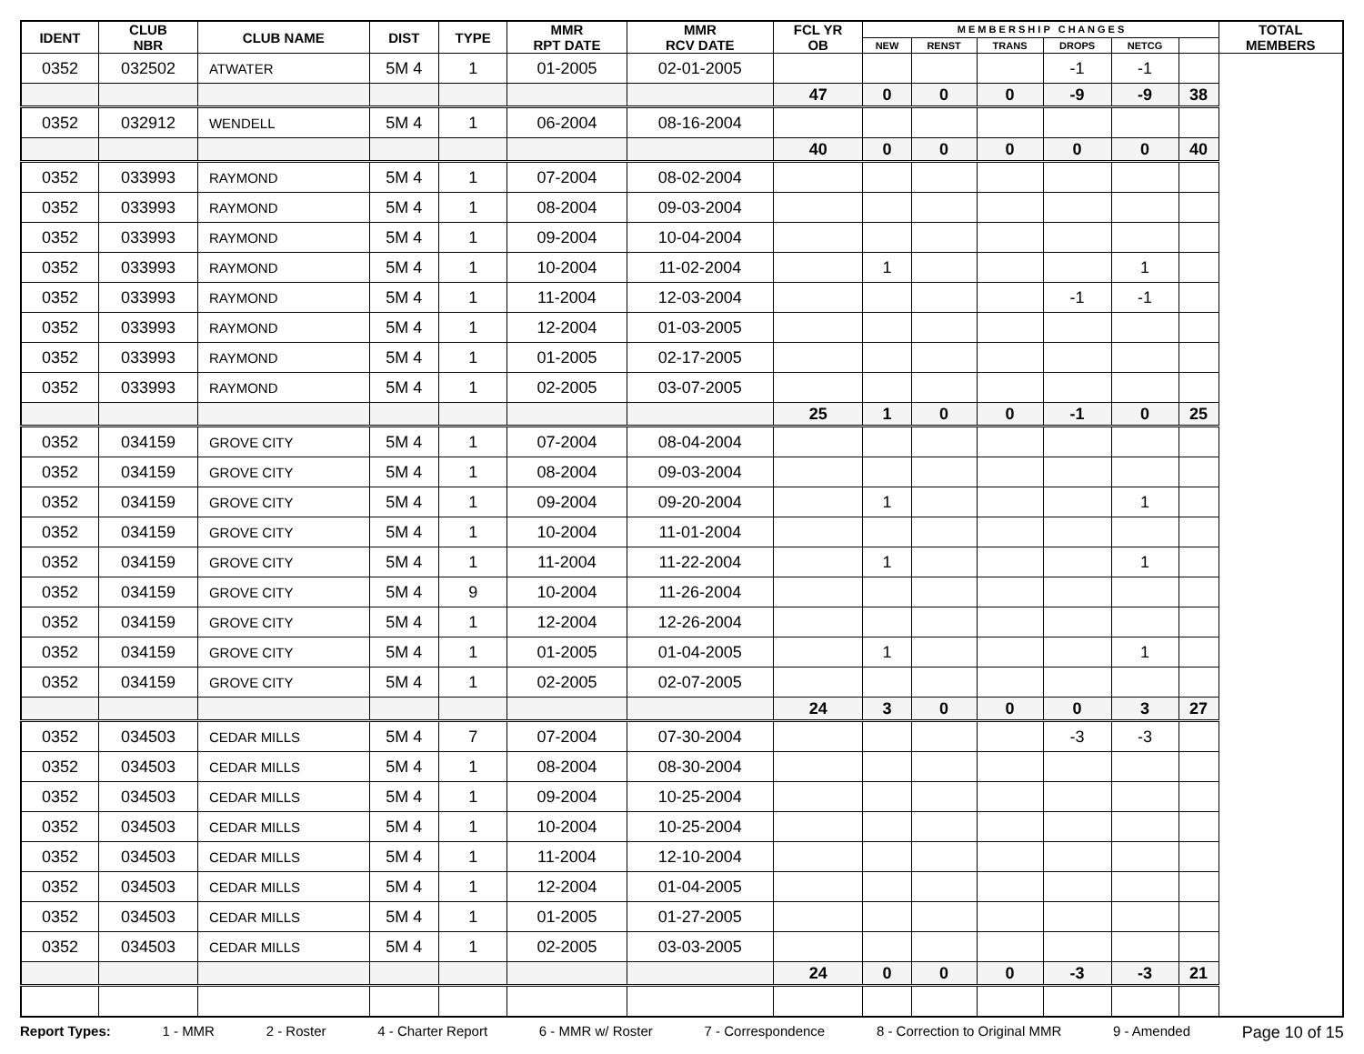| IDENT | CLUB NBR | CLUB NAME | DIST | TYPE | MMR RPT DATE | MMR RCV DATE | FCL YR OB | M E M B E R S H I P C H A N G E S | | | | | | TOTAL MEMBERS |
| --- | --- | --- | --- | --- | --- | --- | --- | --- | --- | --- | --- | --- | --- | --- |
| | | | | | | | | NEW | RENST | TRANS | DROPS | NETCG | | |
| 0352 | 032502 | ATWATER | 5M 4 | 1 | 01-2005 | 02-01-2005 | | | | | -1 | -1 | | |
| | | | | | | | 47 | 0 | 0 | 0 | -9 | -9 | 38 | |
| 0352 | 032912 | WENDELL | 5M 4 | 1 | 06-2004 | 08-16-2004 | | | | | | | | |
| | | | | | | | 40 | 0 | 0 | 0 | 0 | 0 | 40 | |
| 0352 | 033993 | RAYMOND | 5M 4 | 1 | 07-2004 | 08-02-2004 | | | | | | | | |
| 0352 | 033993 | RAYMOND | 5M 4 | 1 | 08-2004 | 09-03-2004 | | | | | | | | |
| 0352 | 033993 | RAYMOND | 5M 4 | 1 | 09-2004 | 10-04-2004 | | | | | | | | |
| 0352 | 033993 | RAYMOND | 5M 4 | 1 | 10-2004 | 11-02-2004 | | 1 | | | | 1 | | |
| 0352 | 033993 | RAYMOND | 5M 4 | 1 | 11-2004 | 12-03-2004 | | | | | -1 | -1 | | |
| 0352 | 033993 | RAYMOND | 5M 4 | 1 | 12-2004 | 01-03-2005 | | | | | | | | |
| 0352 | 033993 | RAYMOND | 5M 4 | 1 | 01-2005 | 02-17-2005 | | | | | | | | |
| 0352 | 033993 | RAYMOND | 5M 4 | 1 | 02-2005 | 03-07-2005 | | | | | | | | |
| | | | | | | | 25 | 1 | 0 | 0 | -1 | 0 | 25 | |
| 0352 | 034159 | GROVE CITY | 5M 4 | 1 | 07-2004 | 08-04-2004 | | | | | | | | |
| 0352 | 034159 | GROVE CITY | 5M 4 | 1 | 08-2004 | 09-03-2004 | | | | | | | | |
| 0352 | 034159 | GROVE CITY | 5M 4 | 1 | 09-2004 | 09-20-2004 | | 1 | | | | 1 | | |
| 0352 | 034159 | GROVE CITY | 5M 4 | 1 | 10-2004 | 11-01-2004 | | | | | | | | |
| 0352 | 034159 | GROVE CITY | 5M 4 | 1 | 11-2004 | 11-22-2004 | | 1 | | | | 1 | | |
| 0352 | 034159 | GROVE CITY | 5M 4 | 9 | 10-2004 | 11-26-2004 | | | | | | | | |
| 0352 | 034159 | GROVE CITY | 5M 4 | 1 | 12-2004 | 12-26-2004 | | | | | | | | |
| 0352 | 034159 | GROVE CITY | 5M 4 | 1 | 01-2005 | 01-04-2005 | | 1 | | | | 1 | | |
| 0352 | 034159 | GROVE CITY | 5M 4 | 1 | 02-2005 | 02-07-2005 | | | | | | | | |
| | | | | | | | 24 | 3 | 0 | 0 | 0 | 3 | 27 | |
| 0352 | 034503 | CEDAR MILLS | 5M 4 | 7 | 07-2004 | 07-30-2004 | | | | | -3 | -3 | | |
| 0352 | 034503 | CEDAR MILLS | 5M 4 | 1 | 08-2004 | 08-30-2004 | | | | | | | | |
| 0352 | 034503 | CEDAR MILLS | 5M 4 | 1 | 09-2004 | 10-25-2004 | | | | | | | | |
| 0352 | 034503 | CEDAR MILLS | 5M 4 | 1 | 10-2004 | 10-25-2004 | | | | | | | | |
| 0352 | 034503 | CEDAR MILLS | 5M 4 | 1 | 11-2004 | 12-10-2004 | | | | | | | | |
| 0352 | 034503 | CEDAR MILLS | 5M 4 | 1 | 12-2004 | 01-04-2005 | | | | | | | | |
| 0352 | 034503 | CEDAR MILLS | 5M 4 | 1 | 01-2005 | 01-27-2005 | | | | | | | | |
| 0352 | 034503 | CEDAR MILLS | 5M 4 | 1 | 02-2005 | 03-03-2005 | | | | | | | | |
| | | | | | | | 24 | 0 | 0 | 0 | -3 | -3 | 21 | |
Report Types: 1 - MMR 2 - Roster 4 - Charter Report 6 - MMR w/ Roster 7 - Correspondence 8 - Correction to Original MMR 9 - Amended Page 10 of 15